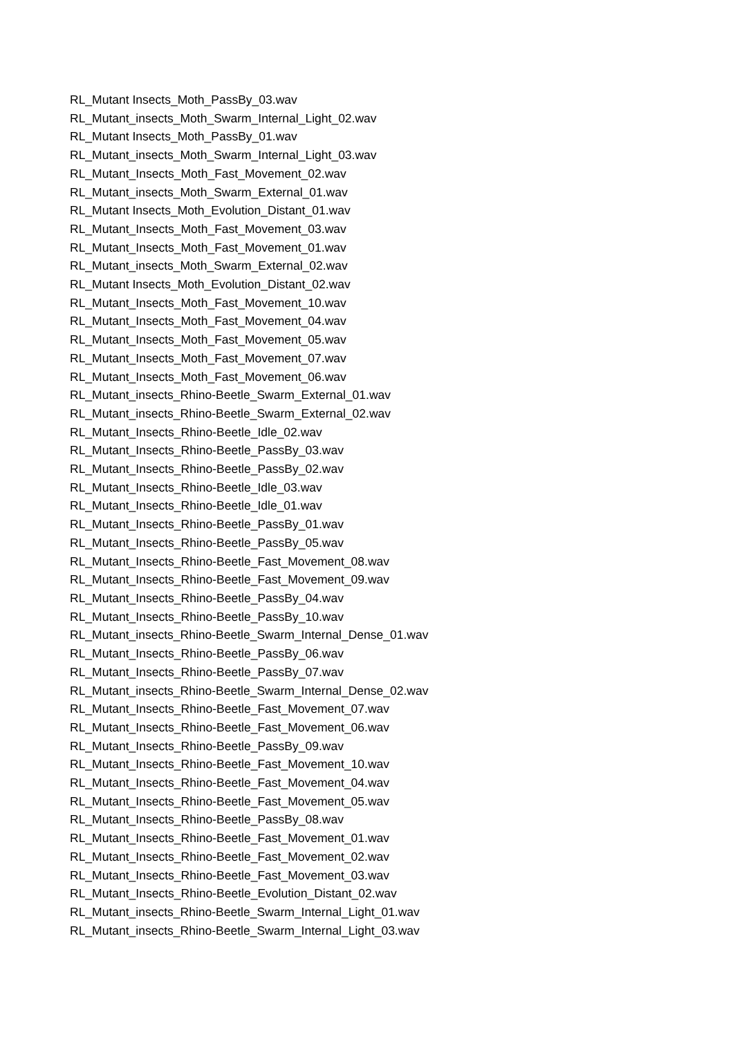RL_Mutant Insects_Moth_PassBy_03.wav
RL_Mutant_insects_Moth_Swarm_Internal_Light_02.wav
RL_Mutant Insects_Moth_PassBy_01.wav
RL_Mutant_insects_Moth_Swarm_Internal_Light_03.wav
RL_Mutant_Insects_Moth_Fast_Movement_02.wav
RL_Mutant_insects_Moth_Swarm_External_01.wav
RL_Mutant Insects_Moth_Evolution_Distant_01.wav
RL_Mutant_Insects_Moth_Fast_Movement_03.wav
RL_Mutant_Insects_Moth_Fast_Movement_01.wav
RL_Mutant_insects_Moth_Swarm_External_02.wav
RL_Mutant Insects_Moth_Evolution_Distant_02.wav
RL_Mutant_Insects_Moth_Fast_Movement_10.wav
RL_Mutant_Insects_Moth_Fast_Movement_04.wav
RL_Mutant_Insects_Moth_Fast_Movement_05.wav
RL_Mutant_Insects_Moth_Fast_Movement_07.wav
RL_Mutant_Insects_Moth_Fast_Movement_06.wav
RL_Mutant_insects_Rhino-Beetle_Swarm_External_01.wav
RL_Mutant_insects_Rhino-Beetle_Swarm_External_02.wav
RL_Mutant_Insects_Rhino-Beetle_Idle_02.wav
RL_Mutant_Insects_Rhino-Beetle_PassBy_03.wav
RL_Mutant_Insects_Rhino-Beetle_PassBy_02.wav
RL_Mutant_Insects_Rhino-Beetle_Idle_03.wav
RL_Mutant_Insects_Rhino-Beetle_Idle_01.wav
RL_Mutant_Insects_Rhino-Beetle_PassBy_01.wav
RL_Mutant_Insects_Rhino-Beetle_PassBy_05.wav
RL_Mutant_Insects_Rhino-Beetle_Fast_Movement_08.wav
RL_Mutant_Insects_Rhino-Beetle_Fast_Movement_09.wav
RL_Mutant_Insects_Rhino-Beetle_PassBy_04.wav
RL_Mutant_Insects_Rhino-Beetle_PassBy_10.wav
RL_Mutant_insects_Rhino-Beetle_Swarm_Internal_Dense_01.wav
RL_Mutant_Insects_Rhino-Beetle_PassBy_06.wav
RL_Mutant_Insects_Rhino-Beetle_PassBy_07.wav
RL_Mutant_insects_Rhino-Beetle_Swarm_Internal_Dense_02.wav
RL_Mutant_Insects_Rhino-Beetle_Fast_Movement_07.wav
RL_Mutant_Insects_Rhino-Beetle_Fast_Movement_06.wav
RL_Mutant_Insects_Rhino-Beetle_PassBy_09.wav
RL_Mutant_Insects_Rhino-Beetle_Fast_Movement_10.wav
RL_Mutant_Insects_Rhino-Beetle_Fast_Movement_04.wav
RL_Mutant_Insects_Rhino-Beetle_Fast_Movement_05.wav
RL_Mutant_Insects_Rhino-Beetle_PassBy_08.wav
RL_Mutant_Insects_Rhino-Beetle_Fast_Movement_01.wav
RL_Mutant_Insects_Rhino-Beetle_Fast_Movement_02.wav
RL_Mutant_Insects_Rhino-Beetle_Fast_Movement_03.wav
RL_Mutant_Insects_Rhino-Beetle_Evolution_Distant_02.wav
RL_Mutant_insects_Rhino-Beetle_Swarm_Internal_Light_01.wav
RL_Mutant_insects_Rhino-Beetle_Swarm_Internal_Light_03.wav